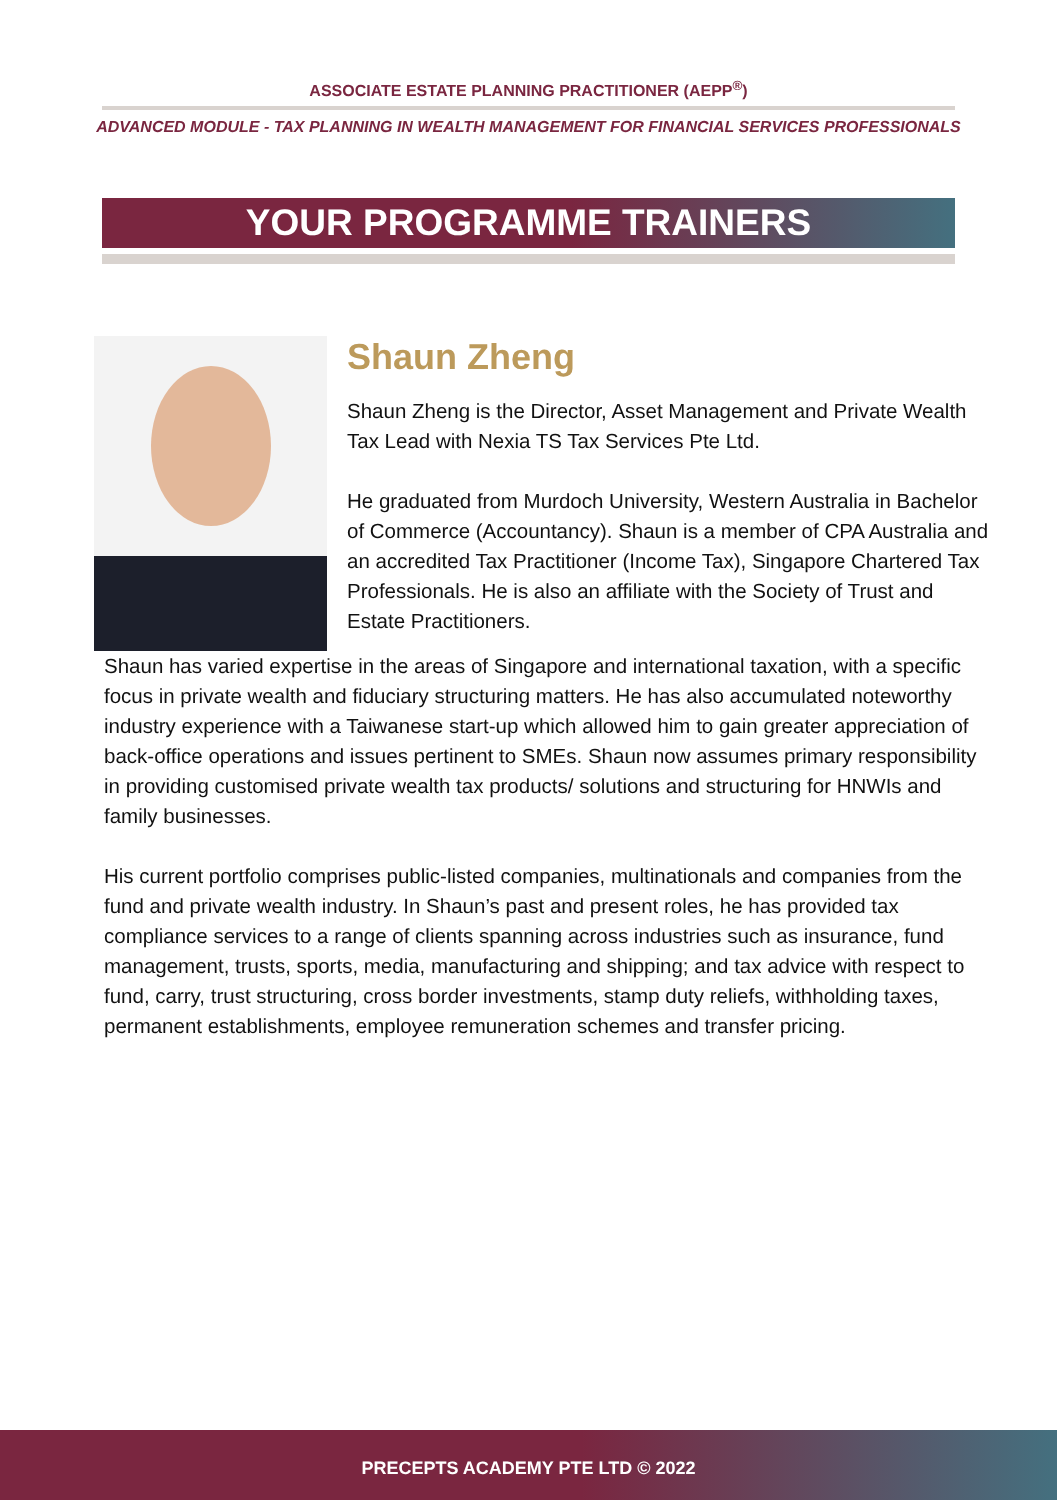ASSOCIATE ESTATE PLANNING PRACTITIONER (AEPP<sup>®</sup>)
ADVANCED MODULE - TAX PLANNING IN WEALTH MANAGEMENT FOR FINANCIAL SERVICES PROFESSIONALS
YOUR PROGRAMME TRAINERS
Shaun Zheng
Shaun Zheng is the Director, Asset Management and Private Wealth Tax Lead with Nexia TS Tax Services Pte Ltd.
He graduated from Murdoch University, Western Australia in Bachelor of Commerce (Accountancy). Shaun is a member of CPA Australia and an accredited Tax Practitioner (Income Tax), Singapore Chartered Tax Professionals. He is also an affiliate with the Society of Trust and Estate Practitioners.
Shaun has varied expertise in the areas of Singapore and international taxation, with a specific focus in private wealth and fiduciary structuring matters. He has also accumulated noteworthy industry experience with a Taiwanese start-up which allowed him to gain greater appreciation of back-office operations and issues pertinent to SMEs. Shaun now assumes primary responsibility in providing customised private wealth tax products/ solutions and structuring for HNWIs and family businesses.
His current portfolio comprises public-listed companies, multinationals and companies from the fund and private wealth industry. In Shaun’s past and present roles, he has provided tax compliance services to a range of clients spanning across industries such as insurance, fund management, trusts, sports, media, manufacturing and shipping; and tax advice with respect to fund, carry, trust structuring, cross border investments, stamp duty reliefs, withholding taxes, permanent establishments, employee remuneration schemes and transfer pricing.
PRECEPTS ACADEMY PTE LTD © 2022